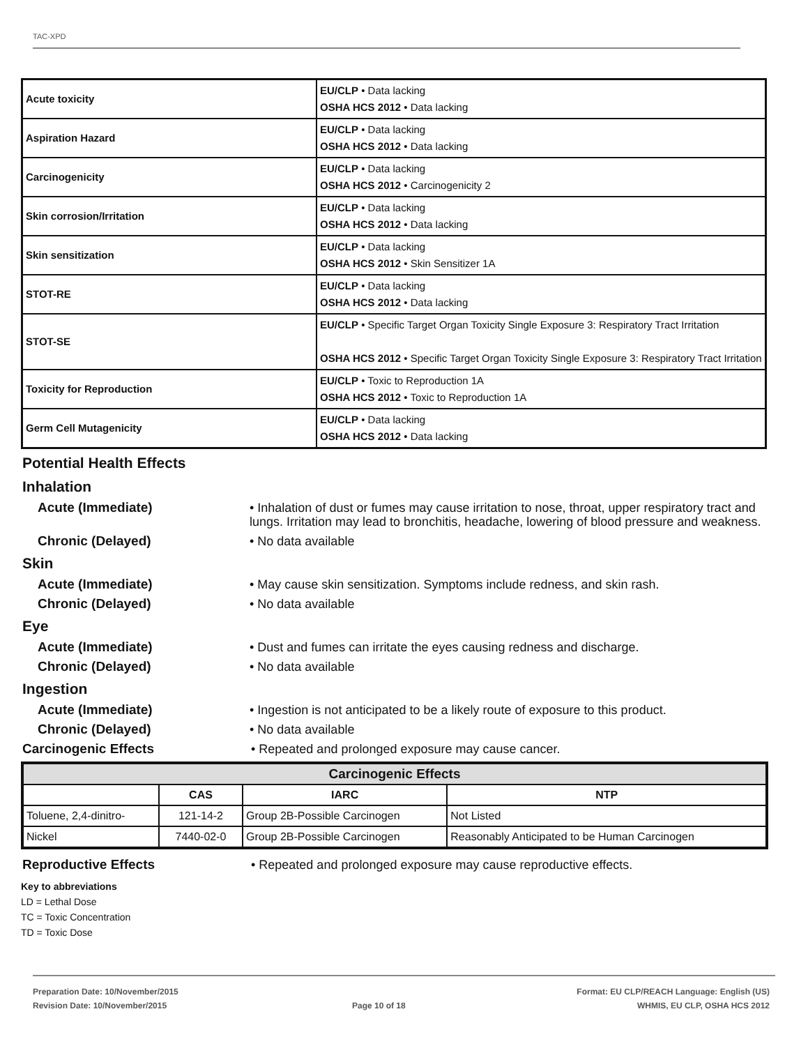TAC-XPD
| Acute toxicity | EU/CLP • Data lacking OSHA HCS 2012 • Data lacking |
| Aspiration Hazard | EU/CLP • Data lacking OSHA HCS 2012 • Data lacking |
| Carcinogenicity | EU/CLP • Data lacking OSHA HCS 2012 • Carcinogenicity 2 |
| Skin corrosion/Irritation | EU/CLP • Data lacking OSHA HCS 2012 • Data lacking |
| Skin sensitization | EU/CLP • Data lacking OSHA HCS 2012 • Skin Sensitizer 1A |
| STOT-RE | EU/CLP • Data lacking OSHA HCS 2012 • Data lacking |
| STOT-SE | EU/CLP • Specific Target Organ Toxicity Single Exposure 3: Respiratory Tract Irritation OSHA HCS 2012 • Specific Target Organ Toxicity Single Exposure 3: Respiratory Tract Irritation |
| Toxicity for Reproduction | EU/CLP • Toxic to Reproduction 1A OSHA HCS 2012 • Toxic to Reproduction 1A |
| Germ Cell Mutagenicity | EU/CLP • Data lacking OSHA HCS 2012 • Data lacking |
Potential Health Effects
Inhalation
Acute (Immediate) • Inhalation of dust or fumes may cause irritation to nose, throat, upper respiratory tract and lungs. Irritation may lead to bronchitis, headache, lowering of blood pressure and weakness.
Chronic (Delayed) • No data available
Skin
Acute (Immediate) • May cause skin sensitization. Symptoms include redness, and skin rash.
Chronic (Delayed) • No data available
Eye
Acute (Immediate) • Dust and fumes can irritate the eyes causing redness and discharge.
Chronic (Delayed) • No data available
Ingestion
Acute (Immediate) • Ingestion is not anticipated to be a likely route of exposure to this product.
Chronic (Delayed) • No data available
Carcinogenic Effects • Repeated and prolonged exposure may cause cancer.
| Carcinogenic Effects | | | |
| --- | --- | --- | --- |
| | CAS | IARC | NTP |
| Toluene, 2,4-dinitro- | 121-14-2 | Group 2B-Possible Carcinogen | Not Listed |
| Nickel | 7440-02-0 | Group 2B-Possible Carcinogen | Reasonably Anticipated to be Human Carcinogen |
Reproductive Effects • Repeated and prolonged exposure may cause reproductive effects.
Key to abbreviations
LD = Lethal Dose
TC = Toxic Concentration
TD = Toxic Dose
Preparation Date: 10/November/2015
Revision Date: 10/November/2015
Page 10 of 18
Format: EU CLP/REACH Language: English (US)
WHMIS, EU CLP, OSHA HCS 2012